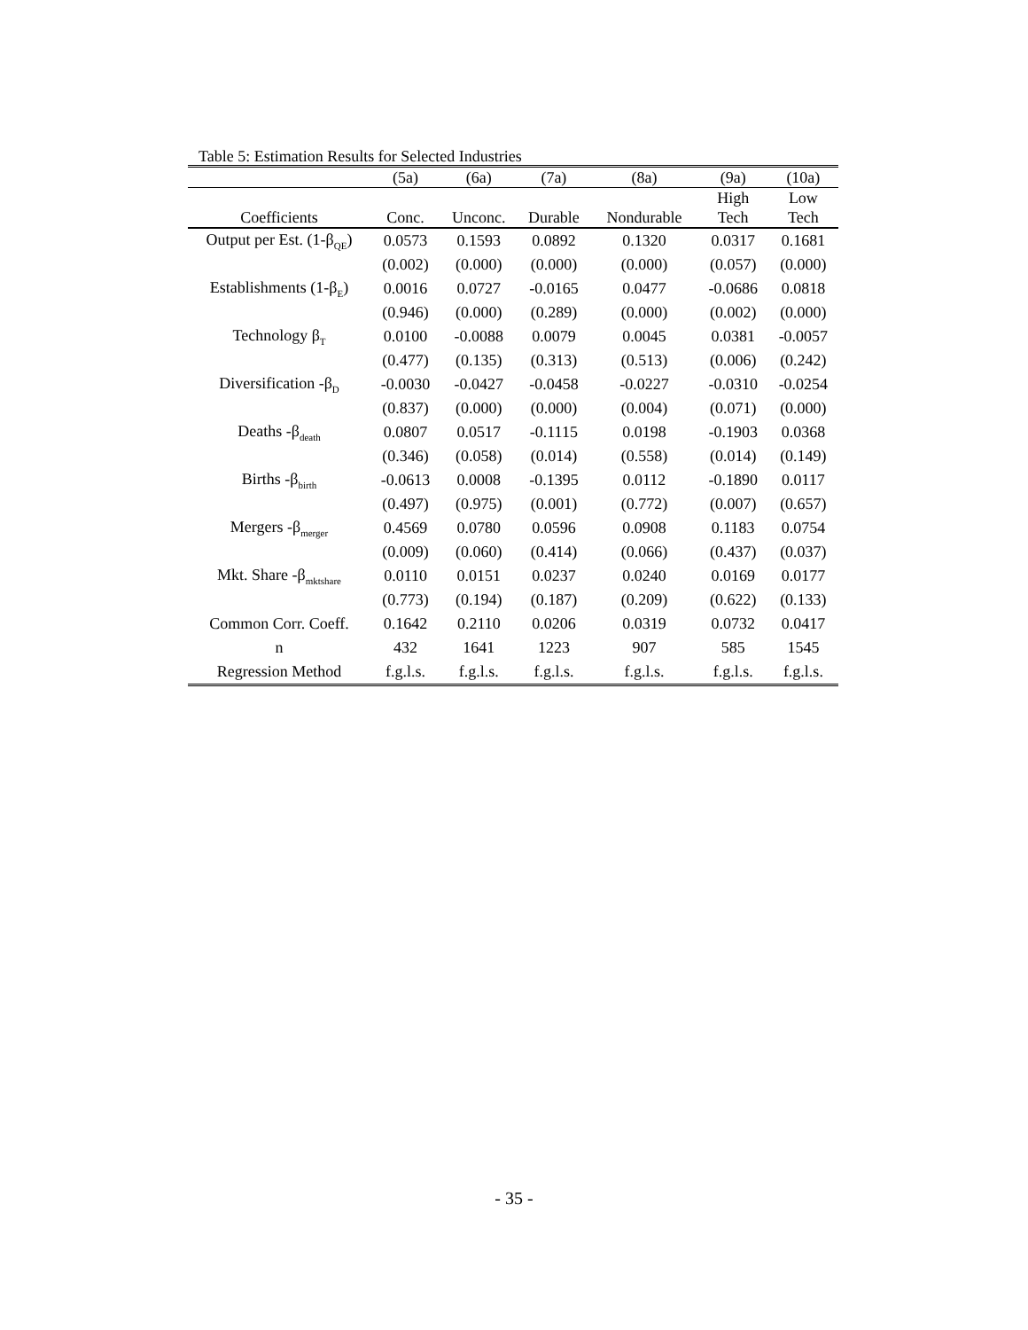Table 5: Estimation Results for Selected Industries
| | (5a) | (6a) | (7a) | (8a) | (9a) | (10a) |
| --- | --- | --- | --- | --- | --- | --- |
| Coefficients | Conc. | Unconc. | Durable | Nondurable | High Tech | Low Tech |
| Output per Est. (1-β<sub>QE</sub>) | 0.0573 | 0.1593 | 0.0892 | 0.1320 | 0.0317 | 0.1681 |
| | (0.002) | (0.000) | (0.000) | (0.000) | (0.057) | (0.000) |
| Establishments (1-β<sub>E</sub>) | 0.0016 | 0.0727 | -0.0165 | 0.0477 | -0.0686 | 0.0818 |
| | (0.946) | (0.000) | (0.289) | (0.000) | (0.002) | (0.000) |
| Technology β<sub>T</sub> | 0.0100 | -0.0088 | 0.0079 | 0.0045 | 0.0381 | -0.0057 |
| | (0.477) | (0.135) | (0.313) | (0.513) | (0.006) | (0.242) |
| Diversification -β<sub>D</sub> | -0.0030 | -0.0427 | -0.0458 | -0.0227 | -0.0310 | -0.0254 |
| | (0.837) | (0.000) | (0.000) | (0.004) | (0.071) | (0.000) |
| Deaths -β<sub>death</sub> | 0.0807 | 0.0517 | -0.1115 | 0.0198 | -0.1903 | 0.0368 |
| | (0.346) | (0.058) | (0.014) | (0.558) | (0.014) | (0.149) |
| Births -β<sub>birth</sub> | -0.0613 | 0.0008 | -0.1395 | 0.0112 | -0.1890 | 0.0117 |
| | (0.497) | (0.975) | (0.001) | (0.772) | (0.007) | (0.657) |
| Mergers -β<sub>merger</sub> | 0.4569 | 0.0780 | 0.0596 | 0.0908 | 0.1183 | 0.0754 |
| | (0.009) | (0.060) | (0.414) | (0.066) | (0.437) | (0.037) |
| Mkt. Share -β<sub>mktshare</sub> | 0.0110 | 0.0151 | 0.0237 | 0.0240 | 0.0169 | 0.0177 |
| | (0.773) | (0.194) | (0.187) | (0.209) | (0.622) | (0.133) |
| Common Corr. Coeff. | 0.1642 | 0.2110 | 0.0206 | 0.0319 | 0.0732 | 0.0417 |
| n | 432 | 1641 | 1223 | 907 | 585 | 1545 |
| Regression Method | f.g.l.s. | f.g.l.s. | f.g.l.s. | f.g.l.s. | f.g.l.s. | f.g.l.s. |
- 35 -